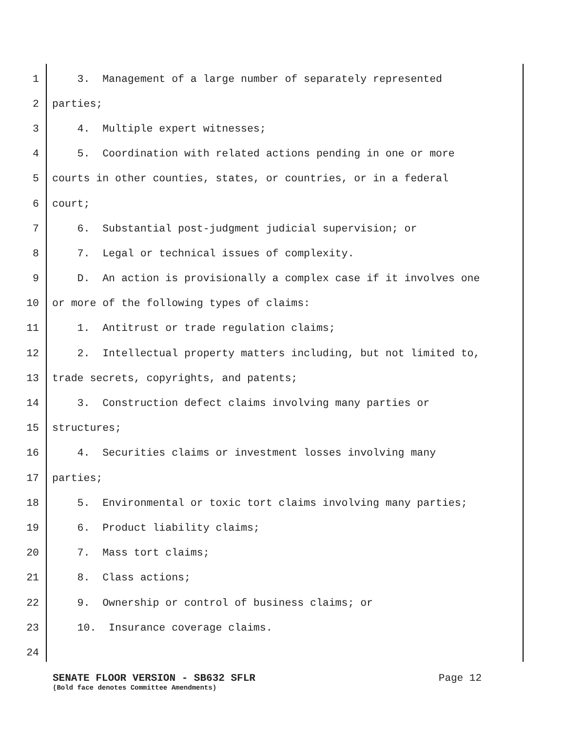1 3. Management of a large number of separately represented
2 parties;
3 4. Multiple expert witnesses;
4 5. Coordination with related actions pending in one or more
5 courts in other counties, states, or countries, or in a federal
6 court;
7 6. Substantial post-judgment judicial supervision; or
8 7. Legal or technical issues of complexity.
9 D. An action is provisionally a complex case if it involves one
10 or more of the following types of claims:
11 1. Antitrust or trade regulation claims;
12 2. Intellectual property matters including, but not limited to,
13 trade secrets, copyrights, and patents;
14 3. Construction defect claims involving many parties or
15 structures;
16 4. Securities claims or investment losses involving many
17 parties;
18 5. Environmental or toxic tort claims involving many parties;
19 6. Product liability claims;
20 7. Mass tort claims;
21 8. Class actions;
22 9. Ownership or control of business claims; or
23 10. Insurance coverage claims.
24
SENATE FLOOR VERSION - SB632 SFLR Page 12
(Bold face denotes Committee Amendments)